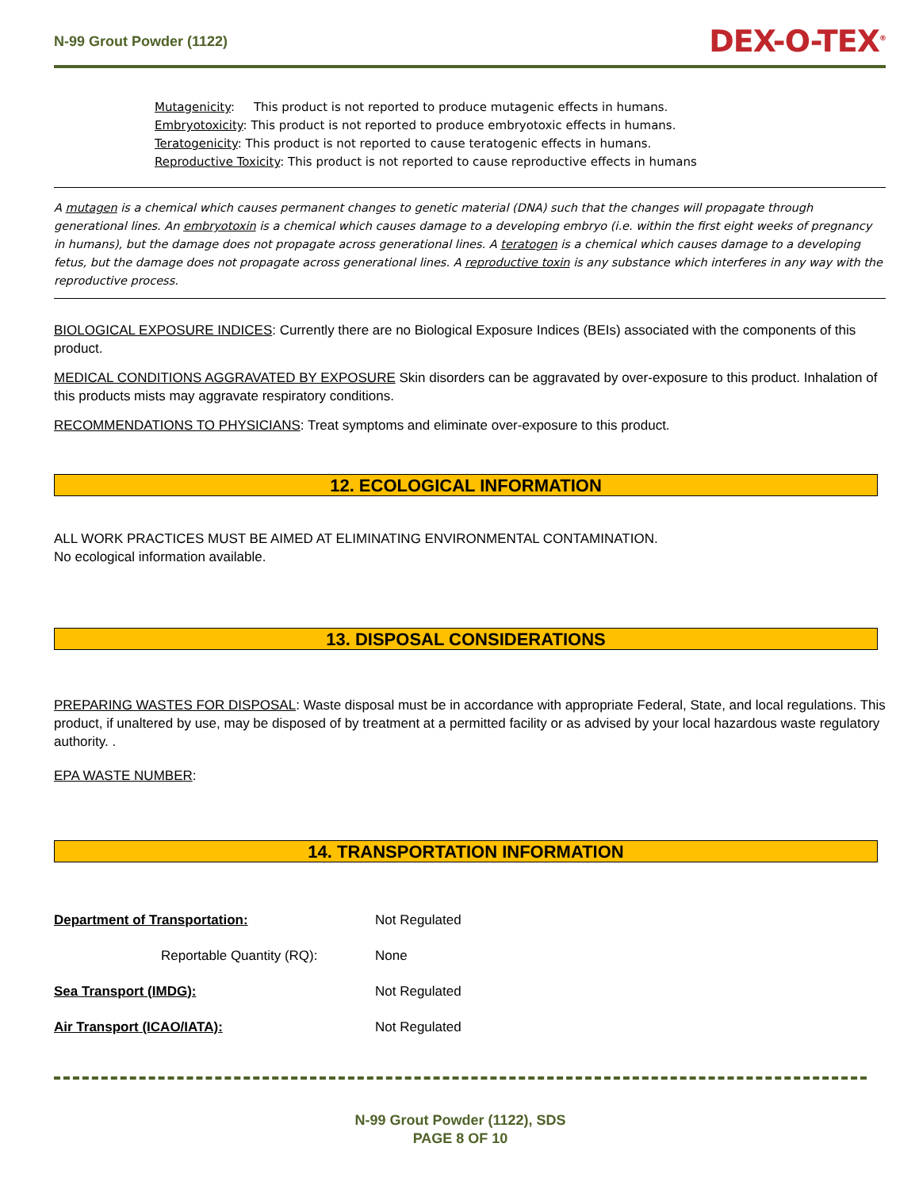N-99 Grout Powder (1122) DEX-O-TEX<sup>®</sup>
Mutagenicity: This product is not reported to produce mutagenic effects in humans.
Embryotoxicity: This product is not reported to produce embryotoxic effects in humans.
Teratogenicity: This product is not reported to cause teratogenic effects in humans.
Reproductive Toxicity: This product is not reported to cause reproductive effects in humans
A mutagen is a chemical which causes permanent changes to genetic material (DNA) such that the changes will propagate through generational lines. An embryotoxin is a chemical which causes damage to a developing embryo (i.e. within the first eight weeks of pregnancy in humans), but the damage does not propagate across generational lines. A teratogen is a chemical which causes damage to a developing fetus, but the damage does not propagate across generational lines. A reproductive toxin is any substance which interferes in any way with the reproductive process.
BIOLOGICAL EXPOSURE INDICES: Currently there are no Biological Exposure Indices (BEIs) associated with the components of this product.
MEDICAL CONDITIONS AGGRAVATED BY EXPOSURE Skin disorders can be aggravated by over-exposure to this product. Inhalation of this products mists may aggravate respiratory conditions.
RECOMMENDATIONS TO PHYSICIANS: Treat symptoms and eliminate over-exposure to this product.
12. ECOLOGICAL INFORMATION
ALL WORK PRACTICES MUST BE AIMED AT ELIMINATING ENVIRONMENTAL CONTAMINATION.
No ecological information available.
13. DISPOSAL CONSIDERATIONS
PREPARING WASTES FOR DISPOSAL: Waste disposal must be in accordance with appropriate Federal, State, and local regulations. This product, if unaltered by use, may be disposed of by treatment at a permitted facility or as advised by your local hazardous waste regulatory authority. .
EPA WASTE NUMBER:
14. TRANSPORTATION INFORMATION
| Department of Transportation: | Not Regulated |
| Reportable Quantity (RQ): | None |
| Sea Transport (IMDG): | Not Regulated |
| Air Transport (ICAO/IATA): | Not Regulated |
N-99 Grout Powder (1122), SDS
PAGE 8 OF 10